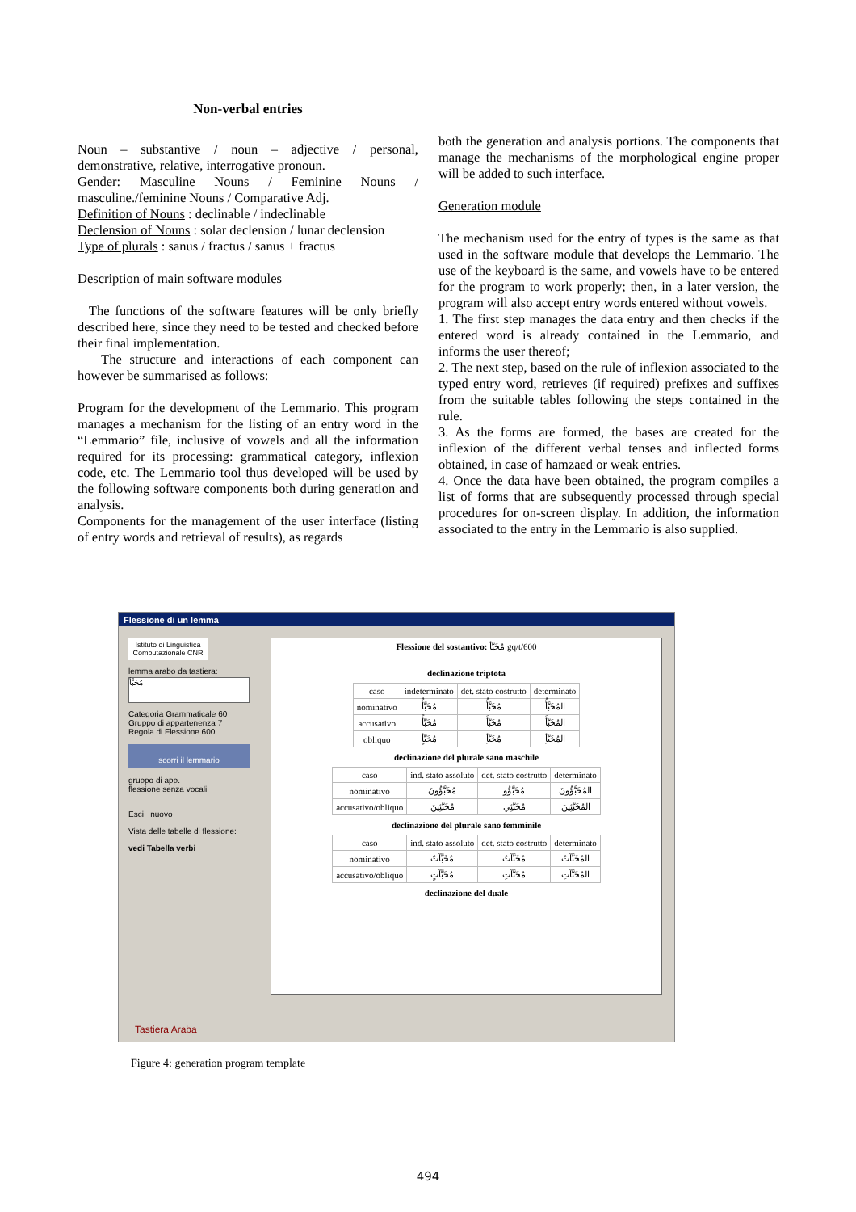Non-verbal entries
Noun – substantive / noun – adjective / personal, demonstrative, relative, interrogative pronoun.
Gender: Masculine Nouns / Feminine Nouns / masculine./feminine Nouns / Comparative Adj.
Definition of Nouns : declinable / indeclinable
Declension of Nouns : solar declension / lunar declension
Type of plurals : sanus / fractus / sanus + fractus
Description of main software modules
The functions of the software features will be only briefly described here, since they need to be tested and checked before their final implementation.
The structure and interactions of each component can however be summarised as follows:
Program for the development of the Lemmario. This program manages a mechanism for the listing of an entry word in the “Lemmario” file, inclusive of vowels and all the information required for its processing: grammatical category, inflexion code, etc. The Lemmario tool thus developed will be used by the following software components both during generation and analysis.
Components for the management of the user interface (listing of entry words and retrieval of results), as regards
both the generation and analysis portions. The components that manage the mechanisms of the morphological engine proper will be added to such interface.
Generation module
The mechanism used for the entry of types is the same as that used in the software module that develops the Lemmario. The use of the keyboard is the same, and vowels have to be entered for the program to work properly; then, in a later version, the program will also accept entry words entered without vowels.
1. The first step manages the data entry and then checks if the entered word is already contained in the Lemmario, and informs the user thereof;
2. The next step, based on the rule of inflexion associated to the typed entry word, retrieves (if required) prefixes and suffixes from the suitable tables following the steps contained in the rule.
3. As the forms are formed, the bases are created for the inflexion of the different verbal tenses and inflected forms obtained, in case of hamzaed or weak entries.
4. Once the data have been obtained, the program compiles a list of forms that are subsequently processed through special procedures for on-screen display. In addition, the information associated to the entry in the Lemmario is also supplied.
Flessione di un lemma
Istituto di Linguistica Computazionale CNR
lemma arabo da tastiera:
مُخَبَّأ
Categoria Grammaticale 60
Gruppo di appartenenza 7
Regola di Flessione 600
scorri il lemmario
gruppo di app.
flessione senza vocali
Esci nuovo
Vista delle tabelle di flessione:
vedi Tabella verbi
Flessione del sostantivo: مُخَبَّأ gq/t/600
declinazione triptota
| caso | indeterminato | det. stato costrutto | determinato |
| --- | --- | --- | --- |
| nominativo | مُخَبَّأٌ | مُخَبَّأُ | المُخَبَّأُ |
| accusativo | مُخَبَّأً | مُخَبَّأَ | المُخَبَّأَ |
| obliquo | مُخَبَّأٍ | مُخَبَّأِ | المُخَبَّأِ |
declinazione del plurale sano maschile
| caso | ind. stato assoluto | det. stato costrutto | determinato |
| --- | --- | --- | --- |
| nominativo | مُخَبَّؤُونَ | مُخَبَّؤُو | المُخَبَّؤُونَ |
| accusativo/obliquo | مُخَبَّئِينَ | مُخَبَّئِي | المُخَبَّئِينَ |
declinazione del plurale sano femminile
| caso | ind. stato assoluto | det. stato costrutto | determinato |
| --- | --- | --- | --- |
| nominativo | مُخَبَّآتٌ | مُخَبَّآتُ | المُخَبَّآتُ |
| accusativo/obliquo | مُخَبَّآتٍ | مُخَبَّآتِ | المُخَبَّآتِ |
declinazione del duale
Tastiera Araba
Figure 4: generation program template
494